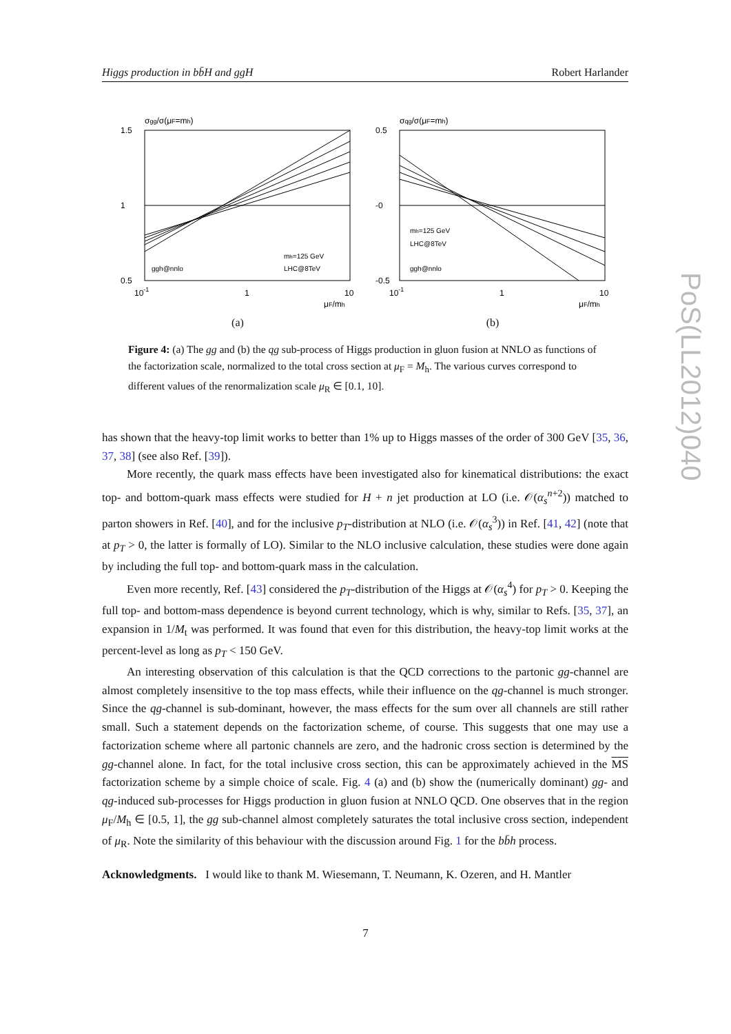Higgs production in bb̄H and ggH Robert Harlander
σgg/σ(μF=mh)
1.5
1
0.5
ggh@nnlo
mh=125 GeV
LHC@8TeV
10-1
1
10
μF/mh
(a)
σqg/σ(μF=mh)
0.5
-0
-0.5
mh=125 GeV
LHC@8TeV
ggh@nnlo
10-1
1
10
μF/mh
(b)
Figure 4: (a) The gg and (b) the qg sub-process of Higgs production in gluon fusion at NNLO as functions of the factorization scale, normalized to the total cross section at μ<sub>F</sub> = M<sub>h</sub>. The various curves correspond to different values of the renormalization scale μ<sub>R</sub> ∈ [0.1, 10].
has shown that the heavy-top limit works to better than 1% up to Higgs masses of the order of 300 GeV [35, 36, 37, 38] (see also Ref. [39]).
More recently, the quark mass effects have been investigated also for kinematical distributions: the exact top- and bottom-quark mass effects were studied for H + n jet production at LO (i.e. 𝒪(α<sub>s</sub><sup>n+2</sup>)) matched to parton showers in Ref. [40], and for the inclusive p<sub>T</sub>-distribution at NLO (i.e. 𝒪(α<sub>s</sub><sup>3</sup>)) in Ref. [41, 42] (note that at p<sub>T</sub> > 0, the latter is formally of LO). Similar to the NLO inclusive calculation, these studies were done again by including the full top- and bottom-quark mass in the calculation.
Even more recently, Ref. [43] considered the p<sub>T</sub>-distribution of the Higgs at 𝒪(α<sub>s</sub><sup>4</sup>) for p<sub>T</sub> > 0. Keeping the full top- and bottom-mass dependence is beyond current technology, which is why, similar to Refs. [35, 37], an expansion in 1/M<sub>t</sub> was performed. It was found that even for this distribution, the heavy-top limit works at the percent-level as long as p<sub>T</sub> < 150 GeV.
An interesting observation of this calculation is that the QCD corrections to the partonic gg-channel are almost completely insensitive to the top mass effects, while their influence on the qg-channel is much stronger. Since the qg-channel is sub-dominant, however, the mass effects for the sum over all channels are still rather small. Such a statement depends on the factorization scheme, of course. This suggests that one may use a factorization scheme where all partonic channels are zero, and the hadronic cross section is determined by the gg-channel alone. In fact, for the total inclusive cross section, this can be approximately achieved in the MS factorization scheme by a simple choice of scale. Fig. 4 (a) and (b) show the (numerically dominant) gg- and qg-induced sub-processes for Higgs production in gluon fusion at NNLO QCD. One observes that in the region μ<sub>F</sub>/M<sub>h</sub> ∈ [0.5, 1], the gg sub-channel almost completely saturates the total inclusive cross section, independent of μ<sub>R</sub>. Note the similarity of this behaviour with the discussion around Fig. 1 for the bb̄h process.
Acknowledgments. I would like to thank M. Wiesemann, T. Neumann, K. Ozeren, and H. Mantler
7
PoS(LL2012)040